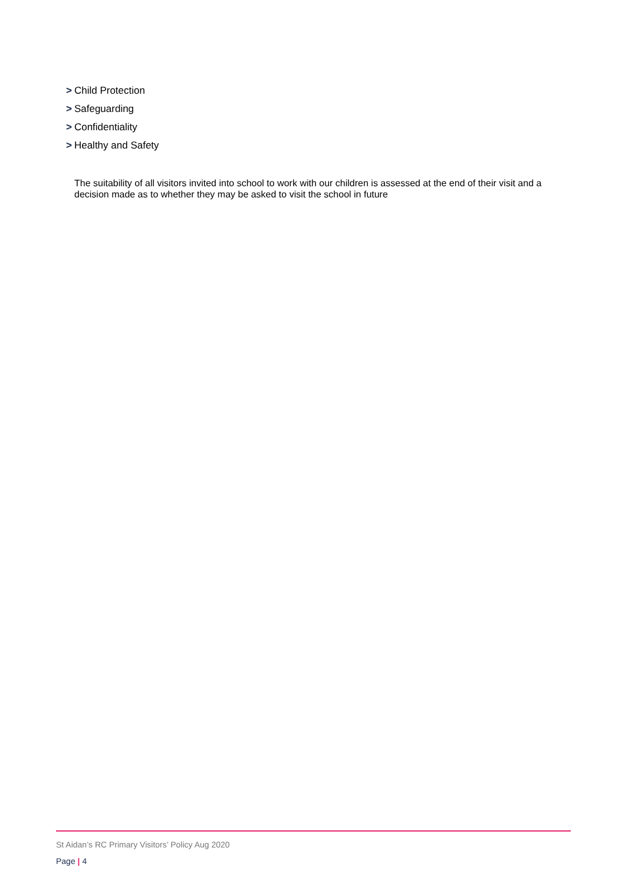> Child Protection
> Safeguarding
> Confidentiality
> Healthy and Safety
The suitability of all visitors invited into school to work with our children is assessed at the end of their visit and a decision made as to whether they may be asked to visit the school in future
St Aidan’s RC Primary Visitors’ Policy Aug 2020
Page | 4